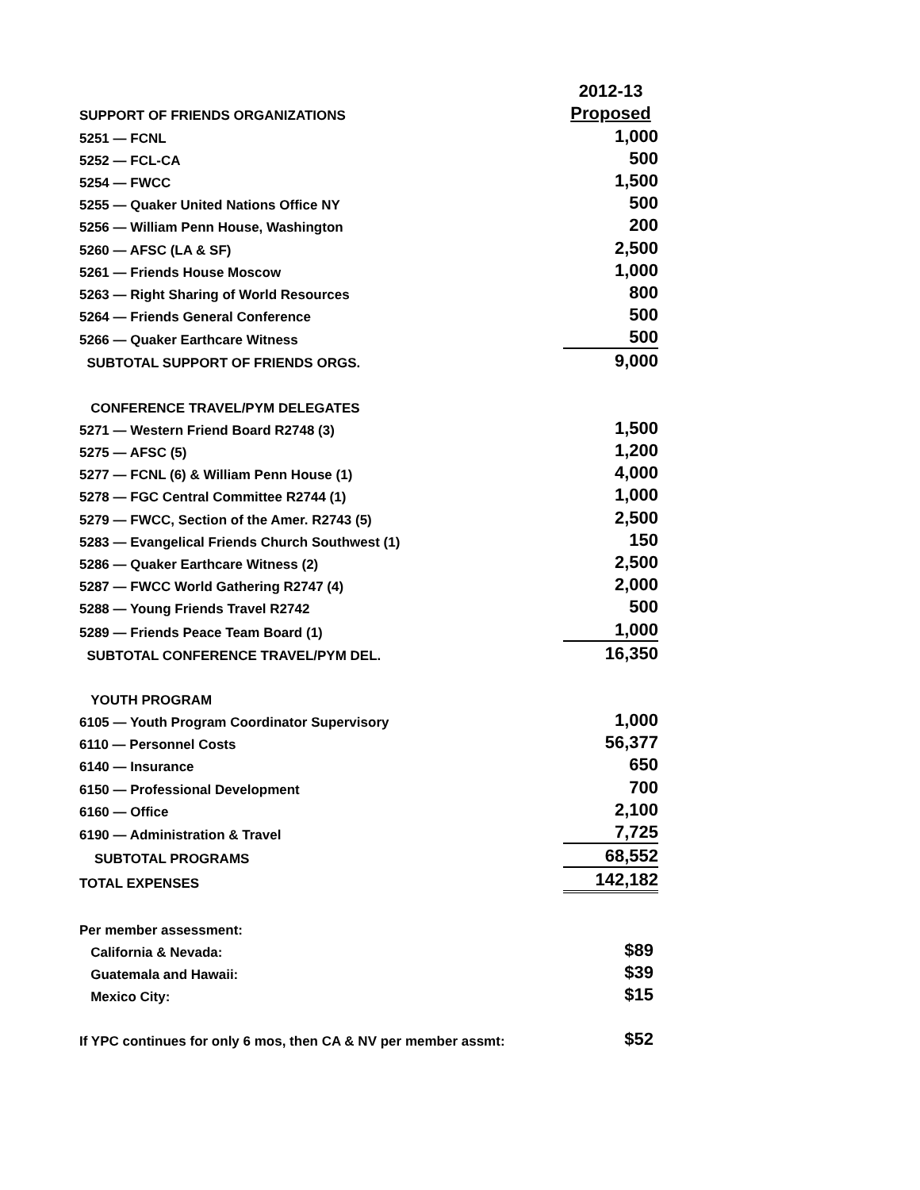| | 2012-13 |
| SUPPORT OF FRIENDS ORGANIZATIONS | Proposed |
| 5251 — FCNL | 1,000 |
| 5252 — FCL-CA | 500 |
| 5254 — FWCC | 1,500 |
| 5255 — Quaker United Nations Office NY | 500 |
| 5256 — William Penn House, Washington | 200 |
| 5260 — AFSC (LA & SF) | 2,500 |
| 5261 — Friends House Moscow | 1,000 |
| 5263 — Right Sharing of World Resources | 800 |
| 5264 — Friends General Conference | 500 |
| 5266 — Quaker Earthcare Witness | 500 |
| SUBTOTAL SUPPORT OF FRIENDS ORGS. | 9,000 |
| CONFERENCE TRAVEL/PYM DELEGATES | |
| 5271 — Western Friend Board R2748 (3) | 1,500 |
| 5275 — AFSC (5) | 1,200 |
| 5277 — FCNL (6) & William Penn House (1) | 4,000 |
| 5278 — FGC Central Committee R2744 (1) | 1,000 |
| 5279 — FWCC, Section of the Amer. R2743 (5) | 2,500 |
| 5283 — Evangelical Friends Church Southwest (1) | 150 |
| 5286 — Quaker Earthcare Witness (2) | 2,500 |
| 5287 — FWCC World Gathering R2747 (4) | 2,000 |
| 5288 — Young Friends Travel R2742 | 500 |
| 5289 — Friends Peace Team Board (1) | 1,000 |
| SUBTOTAL CONFERENCE TRAVEL/PYM DEL. | 16,350 |
| YOUTH PROGRAM | |
| 6105 — Youth Program Coordinator Supervisory | 1,000 |
| 6110 — Personnel Costs | 56,377 |
| 6140 — Insurance | 650 |
| 6150 — Professional Development | 700 |
| 6160 — Office | 2,100 |
| 6190 — Administration & Travel | 7,725 |
| SUBTOTAL PROGRAMS | 68,552 |
| TOTAL EXPENSES | 142,182 |
| Per member assessment: | |
| California & Nevada: | $89 |
| Guatemala and Hawaii: | $39 |
| Mexico City: | $15 |
| If YPC continues for only 6 mos, then CA & NV per member assmt: | $52 |